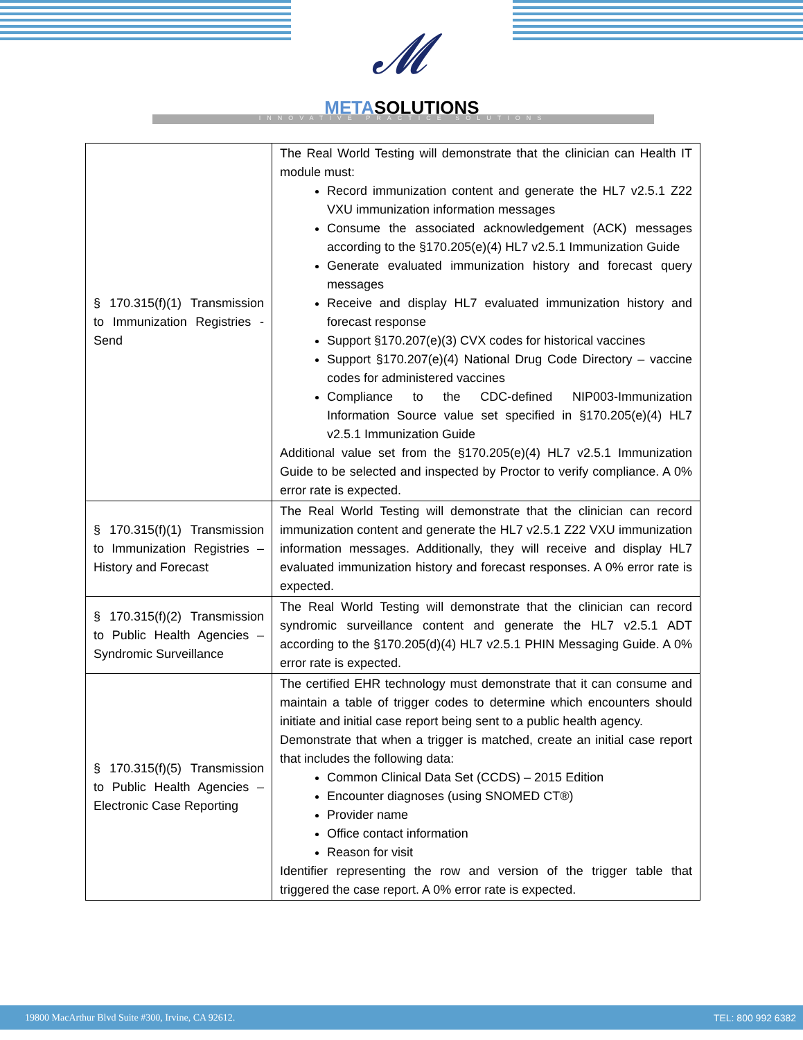𝓜
METASOLUTIONS
INNOVATIVE PRACTICE SOLUTIONS
| § 170.315(f)(1) Transmission to Immunization Registries - Send | The Real World Testing will demonstrate that the clinician can Health IT module must: Record immunization content and generate the HL7 v2.5.1 Z22 VXU immunization information messages Consume the associated acknowledgement (ACK) messages according to the §170.205(e)(4) HL7 v2.5.1 Immunization Guide Generate evaluated immunization history and forecast query messages Receive and display HL7 evaluated immunization history and forecast response Support §170.207(e)(3) CVX codes for historical vaccines Support §170.207(e)(4) National Drug Code Directory – vaccine codes for administered vaccines Compliance to the CDC-defined NIP003-Immunization Information Source value set specified in §170.205(e)(4) HL7 v2.5.1 Immunization Guide Additional value set from the §170.205(e)(4) HL7 v2.5.1 Immunization Guide to be selected and inspected by Proctor to verify compliance. A 0% error rate is expected. |
| § 170.315(f)(1) Transmission to Immunization Registries – History and Forecast | The Real World Testing will demonstrate that the clinician can record immunization content and generate the HL7 v2.5.1 Z22 VXU immunization information messages. Additionally, they will receive and display HL7 evaluated immunization history and forecast responses. A 0% error rate is expected. |
| § 170.315(f)(2) Transmission to Public Health Agencies – Syndromic Surveillance | The Real World Testing will demonstrate that the clinician can record syndromic surveillance content and generate the HL7 v2.5.1 ADT according to the §170.205(d)(4) HL7 v2.5.1 PHIN Messaging Guide. A 0% error rate is expected. |
| § 170.315(f)(5) Transmission to Public Health Agencies – Electronic Case Reporting | The certified EHR technology must demonstrate that it can consume and maintain a table of trigger codes to determine which encounters should initiate and initial case report being sent to a public health agency. Demonstrate that when a trigger is matched, create an initial case report that includes the following data: Common Clinical Data Set (CCDS) – 2015 Edition Encounter diagnoses (using SNOMED CT®) Provider name Office contact information Reason for visit Identifier representing the row and version of the trigger table that triggered the case report. A 0% error rate is expected. |
19800 MacArthur Blvd Suite #300, Irvine, CA 92612. TEL: 800 992 6382